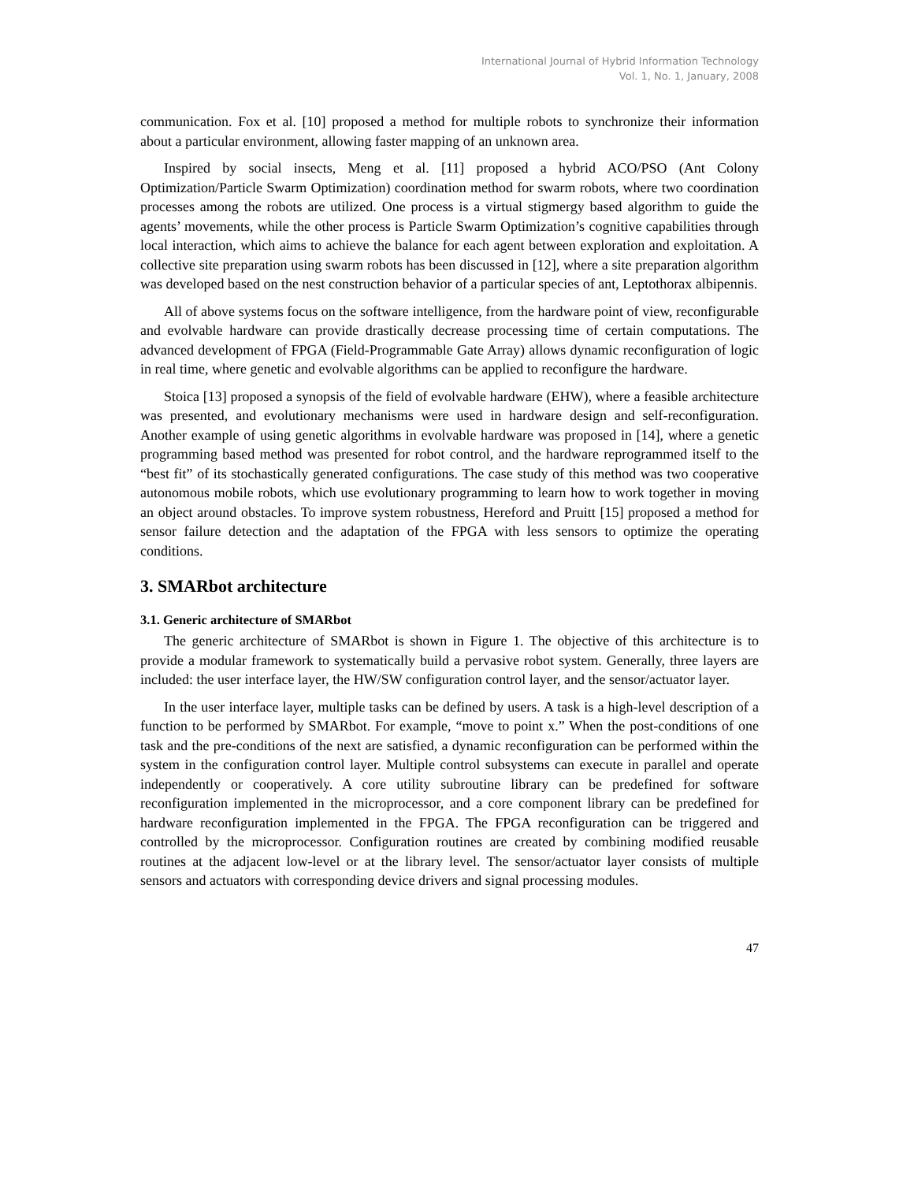International Journal of Hybrid Information Technology
Vol. 1, No. 1, January, 2008
communication. Fox et al. [10] proposed a method for multiple robots to synchronize their information about a particular environment, allowing faster mapping of an unknown area.
Inspired by social insects, Meng et al. [11] proposed a hybrid ACO/PSO (Ant Colony Optimization/Particle Swarm Optimization) coordination method for swarm robots, where two coordination processes among the robots are utilized. One process is a virtual stigmergy based algorithm to guide the agents’ movements, while the other process is Particle Swarm Optimization’s cognitive capabilities through local interaction, which aims to achieve the balance for each agent between exploration and exploitation. A collective site preparation using swarm robots has been discussed in [12], where a site preparation algorithm was developed based on the nest construction behavior of a particular species of ant, Leptothorax albipennis.
All of above systems focus on the software intelligence, from the hardware point of view, reconfigurable and evolvable hardware can provide drastically decrease processing time of certain computations. The advanced development of FPGA (Field-Programmable Gate Array) allows dynamic reconfiguration of logic in real time, where genetic and evolvable algorithms can be applied to reconfigure the hardware.
Stoica [13] proposed a synopsis of the field of evolvable hardware (EHW), where a feasible architecture was presented, and evolutionary mechanisms were used in hardware design and self-reconfiguration. Another example of using genetic algorithms in evolvable hardware was proposed in [14], where a genetic programming based method was presented for robot control, and the hardware reprogrammed itself to the “best fit” of its stochastically generated configurations. The case study of this method was two cooperative autonomous mobile robots, which use evolutionary programming to learn how to work together in moving an object around obstacles. To improve system robustness, Hereford and Pruitt [15] proposed a method for sensor failure detection and the adaptation of the FPGA with less sensors to optimize the operating conditions.
3. SMARbot architecture
3.1. Generic architecture of SMARbot
The generic architecture of SMARbot is shown in Figure 1. The objective of this architecture is to provide a modular framework to systematically build a pervasive robot system. Generally, three layers are included: the user interface layer, the HW/SW configuration control layer, and the sensor/actuator layer.
In the user interface layer, multiple tasks can be defined by users. A task is a high-level description of a function to be performed by SMARbot. For example, “move to point x.” When the post-conditions of one task and the pre-conditions of the next are satisfied, a dynamic reconfiguration can be performed within the system in the configuration control layer. Multiple control subsystems can execute in parallel and operate independently or cooperatively. A core utility subroutine library can be predefined for software reconfiguration implemented in the microprocessor, and a core component library can be predefined for hardware reconfiguration implemented in the FPGA. The FPGA reconfiguration can be triggered and controlled by the microprocessor. Configuration routines are created by combining modified reusable routines at the adjacent low-level or at the library level. The sensor/actuator layer consists of multiple sensors and actuators with corresponding device drivers and signal processing modules.
47